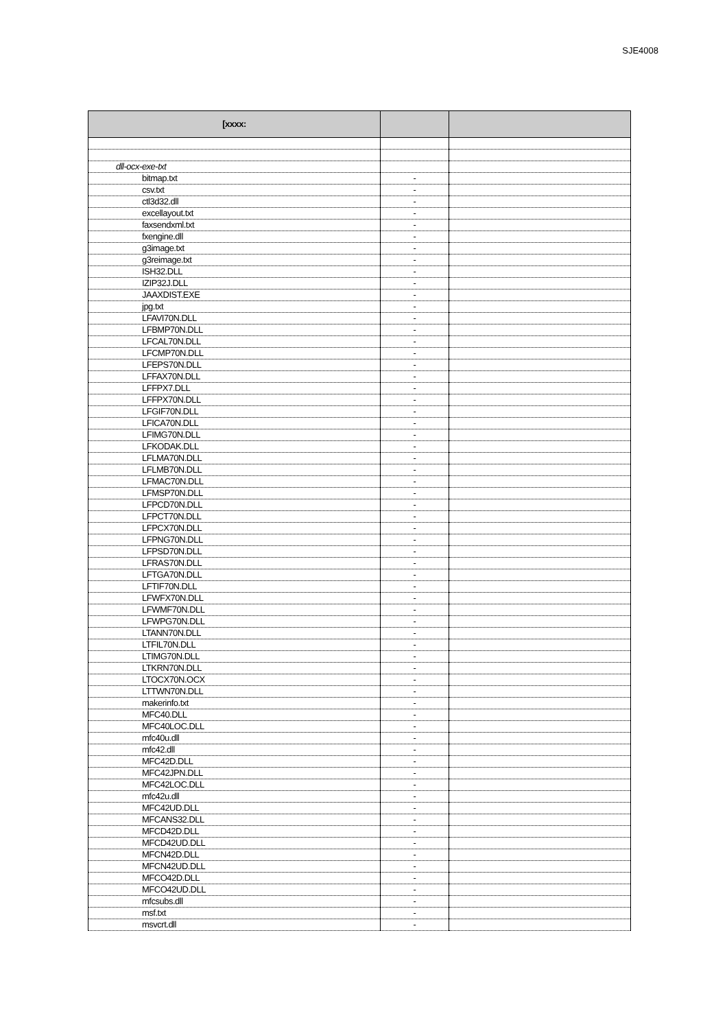SJE4008
| [xxxx: | | |
| --- | --- | --- |
| dll-ocx-exe-txt | | |
| bitmap.txt | - | |
| csv.txt | - | |
| ctl3d32.dll | - | |
| excellayout.txt | - | |
| faxsendxml.txt | - | |
| fxengine.dll | - | |
| g3image.txt | - | |
| g3reimage.txt | - | |
| ISH32.DLL | - | |
| IZIP32J.DLL | - | |
| JAAXDIST.EXE | - | |
| jpg.txt | - | |
| LFAVI70N.DLL | - | |
| LFBMP70N.DLL | - | |
| LFCAL70N.DLL | - | |
| LFCMP70N.DLL | - | |
| LFEPS70N.DLL | - | |
| LFFAX70N.DLL | - | |
| LFFPX7.DLL | - | |
| LFFPX70N.DLL | - | |
| LFGIF70N.DLL | - | |
| LFICA70N.DLL | - | |
| LFIMG70N.DLL | - | |
| LFKODAK.DLL | - | |
| LFLMA70N.DLL | - | |
| LFLMB70N.DLL | - | |
| LFMAC70N.DLL | - | |
| LFMSP70N.DLL | - | |
| LFPCD70N.DLL | - | |
| LFPCT70N.DLL | - | |
| LFPCX70N.DLL | - | |
| LFPNG70N.DLL | - | |
| LFPSD70N.DLL | - | |
| LFRAS70N.DLL | - | |
| LFTGA70N.DLL | - | |
| LFTIF70N.DLL | - | |
| LFWFX70N.DLL | - | |
| LFWMF70N.DLL | - | |
| LFWPG70N.DLL | - | |
| LTANN70N.DLL | - | |
| LTFIL70N.DLL | - | |
| LTIMG70N.DLL | - | |
| LTKRN70N.DLL | - | |
| LTOCX70N.OCX | - | |
| LTTWN70N.DLL | - | |
| makerinfo.txt | - | |
| MFC40.DLL | - | |
| MFC40LOC.DLL | - | |
| mfc40u.dll | - | |
| mfc42.dll | - | |
| MFC42D.DLL | - | |
| MFC42JPN.DLL | - | |
| MFC42LOC.DLL | - | |
| mfc42u.dll | - | |
| MFC42UD.DLL | - | |
| MFCANS32.DLL | - | |
| MFCD42D.DLL | - | |
| MFCD42UD.DLL | - | |
| MFCN42D.DLL | - | |
| MFCN42UD.DLL | - | |
| MFCO42D.DLL | - | |
| MFCO42UD.DLL | - | |
| mfcsubs.dll | - | |
| msf.txt | - | |
| msvcrt.dll | - | |